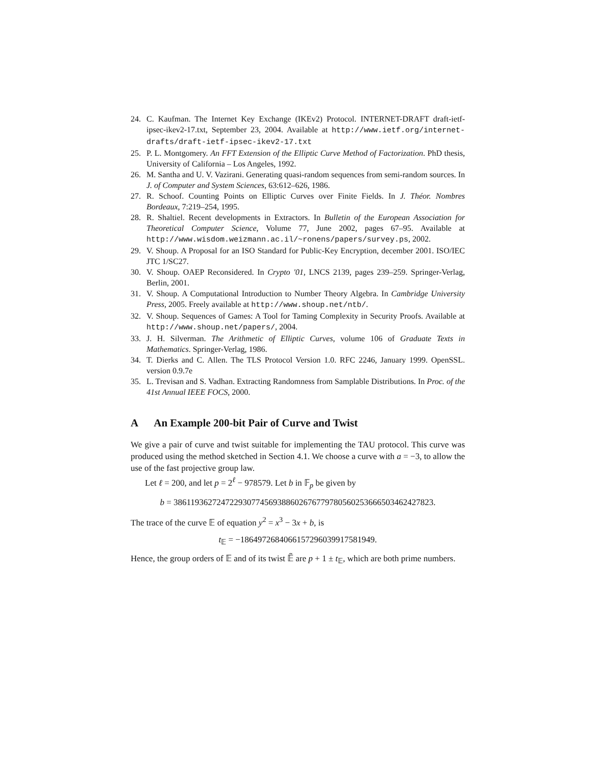24. C. Kaufman. The Internet Key Exchange (IKEv2) Protocol. INTERNET-DRAFT draft-ietf-ipsec-ikev2-17.txt, September 23, 2004. Available at http://www.ietf.org/internet-drafts/draft-ietf-ipsec-ikev2-17.txt
25. P. L. Montgomery. An FFT Extension of the Elliptic Curve Method of Factorization. PhD thesis, University of California – Los Angeles, 1992.
26. M. Santha and U. V. Vazirani. Generating quasi-random sequences from semi-random sources. In J. of Computer and System Sciences, 63:612–626, 1986.
27. R. Schoof. Counting Points on Elliptic Curves over Finite Fields. In J. Théor. Nombres Bordeaux, 7:219–254, 1995.
28. R. Shaltiel. Recent developments in Extractors. In Bulletin of the European Association for Theoretical Computer Science, Volume 77, June 2002, pages 67–95. Available at http://www.wisdom.weizmann.ac.il/~ronens/papers/survey.ps, 2002.
29. V. Shoup. A Proposal for an ISO Standard for Public-Key Encryption, december 2001. ISO/IEC JTC 1/SC27.
30. V. Shoup. OAEP Reconsidered. In Crypto '01, LNCS 2139, pages 239–259. Springer-Verlag, Berlin, 2001.
31. V. Shoup. A Computational Introduction to Number Theory Algebra. In Cambridge University Press, 2005. Freely available at http://www.shoup.net/ntb/.
32. V. Shoup. Sequences of Games: A Tool for Taming Complexity in Security Proofs. Available at http://www.shoup.net/papers/, 2004.
33. J. H. Silverman. The Arithmetic of Elliptic Curves, volume 106 of Graduate Texts in Mathematics. Springer-Verlag, 1986.
34. T. Dierks and C. Allen. The TLS Protocol Version 1.0. RFC 2246, January 1999. OpenSSL. version 0.9.7e
35. L. Trevisan and S. Vadhan. Extracting Randomness from Samplable Distributions. In Proc. of the 41st Annual IEEE FOCS, 2000.
A An Example 200-bit Pair of Curve and Twist
We give a pair of curve and twist suitable for implementing the TAU protocol. This curve was produced using the method sketched in Section 4.1. We choose a curve with a = −3, to allow the use of the fast projective group law.
Let ℓ = 200, and let p = 2<sup>ℓ</sup> − 978579. Let b in 𝔽<sub>p</sub> be given by
b = 386119362724722930774569388602676779780560253666503462427823.
The trace of the curve 𝔼 of equation y<sup>2</sup> = x<sup>3</sup> − 3x + b, is
t<sub>𝔼</sub> = −1864972684066157296039917581949.
Hence, the group orders of 𝔼 and of its twist 𝔼̃ are p + 1 ± t<sub>𝔼</sub>, which are both prime numbers.